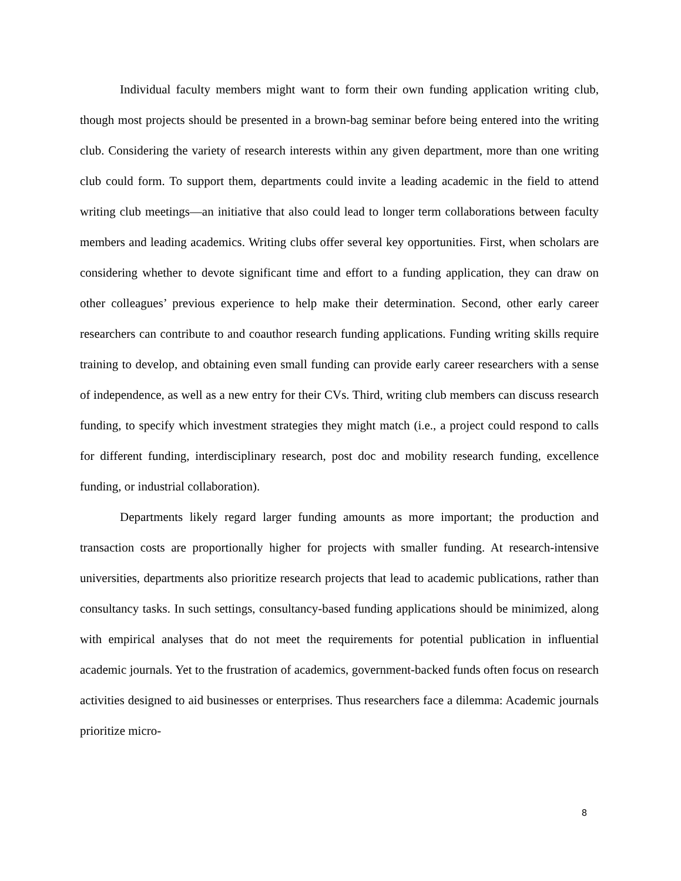Individual faculty members might want to form their own funding application writing club, though most projects should be presented in a brown-bag seminar before being entered into the writing club. Considering the variety of research interests within any given department, more than one writing club could form. To support them, departments could invite a leading academic in the field to attend writing club meetings—an initiative that also could lead to longer term collaborations between faculty members and leading academics. Writing clubs offer several key opportunities. First, when scholars are considering whether to devote significant time and effort to a funding application, they can draw on other colleagues’ previous experience to help make their determination. Second, other early career researchers can contribute to and coauthor research funding applications. Funding writing skills require training to develop, and obtaining even small funding can provide early career researchers with a sense of independence, as well as a new entry for their CVs. Third, writing club members can discuss research funding, to specify which investment strategies they might match (i.e., a project could respond to calls for different funding, interdisciplinary research, post doc and mobility research funding, excellence funding, or industrial collaboration).
Departments likely regard larger funding amounts as more important; the production and transaction costs are proportionally higher for projects with smaller funding. At research-intensive universities, departments also prioritize research projects that lead to academic publications, rather than consultancy tasks. In such settings, consultancy-based funding applications should be minimized, along with empirical analyses that do not meet the requirements for potential publication in influential academic journals. Yet to the frustration of academics, government-backed funds often focus on research activities designed to aid businesses or enterprises. Thus researchers face a dilemma: Academic journals prioritize micro-
8